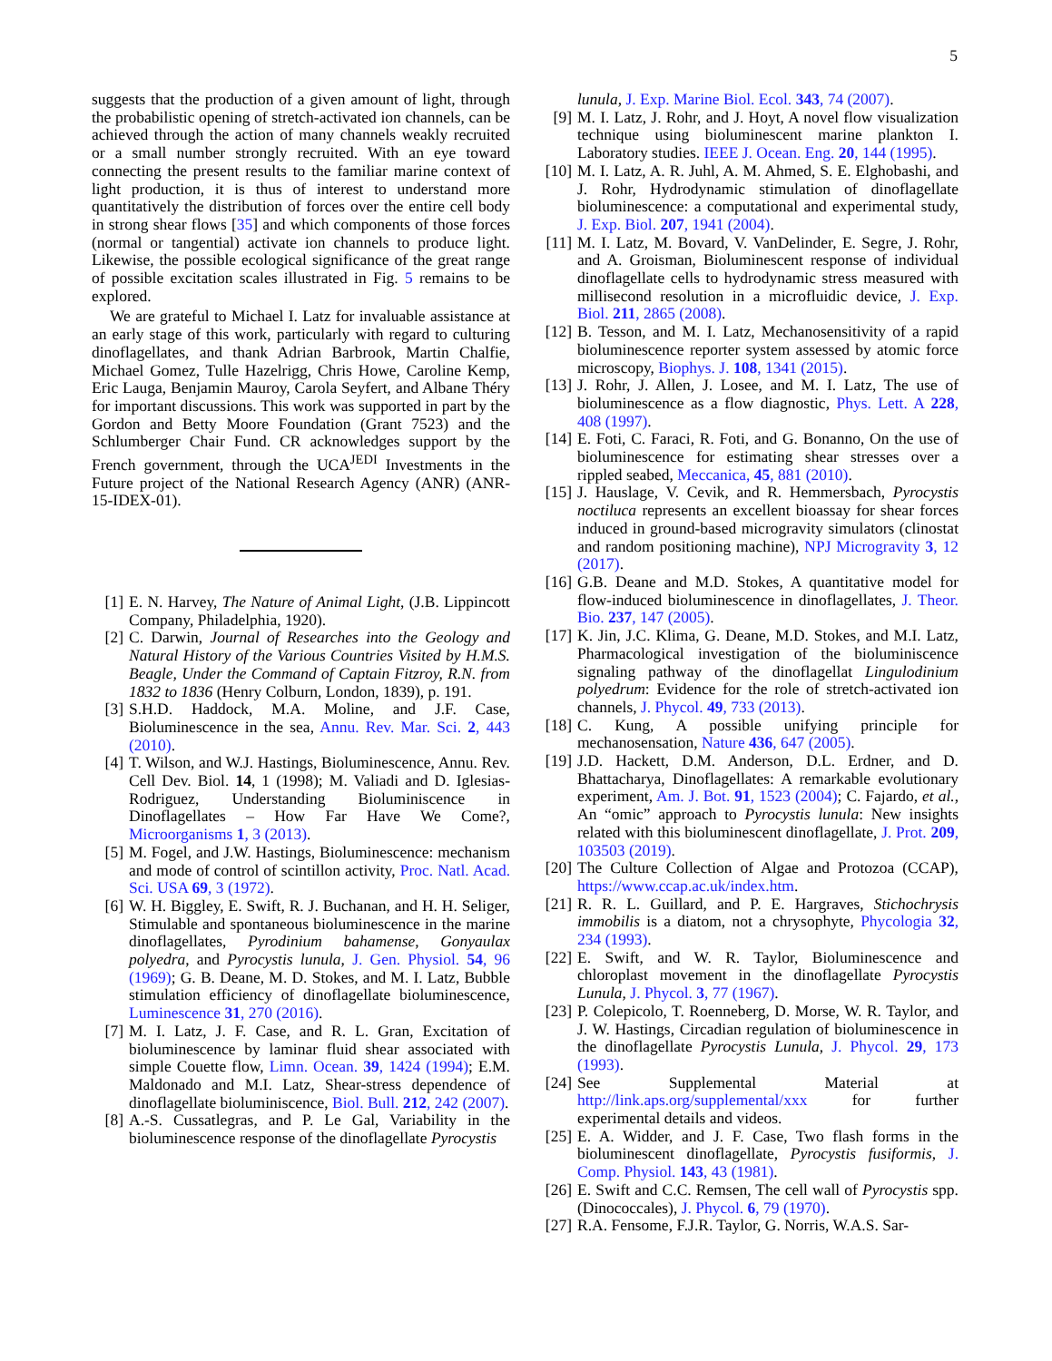5
suggests that the production of a given amount of light, through the probabilistic opening of stretch-activated ion channels, can be achieved through the action of many channels weakly recruited or a small number strongly recruited. With an eye toward connecting the present results to the familiar marine context of light production, it is thus of interest to understand more quantitatively the distribution of forces over the entire cell body in strong shear flows [35] and which components of those forces (normal or tangential) activate ion channels to produce light. Likewise, the possible ecological significance of the great range of possible excitation scales illustrated in Fig. 5 remains to be explored.
We are grateful to Michael I. Latz for invaluable assistance at an early stage of this work, particularly with regard to culturing dinoflagellates, and thank Adrian Barbrook, Martin Chalfie, Michael Gomez, Tulle Hazelrigg, Chris Howe, Caroline Kemp, Eric Lauga, Benjamin Mauroy, Carola Seyfert, and Albane Théry for important discussions. This work was supported in part by the Gordon and Betty Moore Foundation (Grant 7523) and the Schlumberger Chair Fund. CR acknowledges support by the French government, through the UCA<sup>JEDI</sup> Investments in the Future project of the National Research Agency (ANR) (ANR-15-IDEX-01).
[1] E. N. Harvey, The Nature of Animal Light, (J.B. Lippincott Company, Philadelphia, 1920).
[2] C. Darwin, Journal of Researches into the Geology and Natural History of the Various Countries Visited by H.M.S. Beagle, Under the Command of Captain Fitzroy, R.N. from 1832 to 1836 (Henry Colburn, London, 1839), p. 191.
[3] S.H.D. Haddock, M.A. Moline, and J.F. Case, Bioluminescence in the sea, Annu. Rev. Mar. Sci. 2, 443 (2010).
[4] T. Wilson, and W.J. Hastings, Bioluminescence, Annu. Rev. Cell Dev. Biol. 14, 1 (1998); M. Valiadi and D. Iglesias-Rodriguez, Understanding Bioluminiscence in Dinoflagellates – How Far Have We Come?, Microorganisms 1, 3 (2013).
[5] M. Fogel, and J.W. Hastings, Bioluminescence: mechanism and mode of control of scintillon activity, Proc. Natl. Acad. Sci. USA 69, 3 (1972).
[6] W. H. Biggley, E. Swift, R. J. Buchanan, and H. H. Seliger, Stimulable and spontaneous bioluminescence in the marine dinoflagellates, Pyrodinium bahamense, Gonyaulax polyedra, and Pyrocystis lunula, J. Gen. Physiol. 54, 96 (1969); G. B. Deane, M. D. Stokes, and M. I. Latz, Bubble stimulation efficiency of dinoflagellate bioluminescence, Luminescence 31, 270 (2016).
[7] M. I. Latz, J. F. Case, and R. L. Gran, Excitation of bioluminescence by laminar fluid shear associated with simple Couette flow, Limn. Ocean. 39, 1424 (1994); E.M. Maldonado and M.I. Latz, Shear-stress dependence of dinoflagellate bioluminiscence, Biol. Bull. 212, 242 (2007).
[8] A.-S. Cussatlegras, and P. Le Gal, Variability in the bioluminescence response of the dinoflagellate Pyrocystis
lunula, J. Exp. Marine Biol. Ecol. 343, 74 (2007).
[9] M. I. Latz, J. Rohr, and J. Hoyt, A novel flow visualization technique using bioluminescent marine plankton I. Laboratory studies. IEEE J. Ocean. Eng. 20, 144 (1995).
[10] M. I. Latz, A. R. Juhl, A. M. Ahmed, S. E. Elghobashi, and J. Rohr, Hydrodynamic stimulation of dinoflagellate bioluminescence: a computational and experimental study, J. Exp. Biol. 207, 1941 (2004).
[11] M. I. Latz, M. Bovard, V. VanDelinder, E. Segre, J. Rohr, and A. Groisman, Bioluminescent response of individual dinoflagellate cells to hydrodynamic stress measured with millisecond resolution in a microfluidic device, J. Exp. Biol. 211, 2865 (2008).
[12] B. Tesson, and M. I. Latz, Mechanosensitivity of a rapid bioluminescence reporter system assessed by atomic force microscopy, Biophys. J. 108, 1341 (2015).
[13] J. Rohr, J. Allen, J. Losee, and M. I. Latz, The use of bioluminescence as a flow diagnostic, Phys. Lett. A 228, 408 (1997).
[14] E. Foti, C. Faraci, R. Foti, and G. Bonanno, On the use of bioluminescence for estimating shear stresses over a rippled seabed, Meccanica, 45, 881 (2010).
[15] J. Hauslage, V. Cevik, and R. Hemmersbach, Pyrocystis noctiluca represents an excellent bioassay for shear forces induced in ground-based microgravity simulators (clinostat and random positioning machine), NPJ Microgravity 3, 12 (2017).
[16] G.B. Deane and M.D. Stokes, A quantitative model for flow-induced bioluminescence in dinoflagellates, J. Theor. Bio. 237, 147 (2005).
[17] K. Jin, J.C. Klima, G. Deane, M.D. Stokes, and M.I. Latz, Pharmacological investigation of the bioluminiscence signaling pathway of the dinoflagellat Lingulodinium polyedrum: Evidence for the role of stretch-activated ion channels, J. Phycol. 49, 733 (2013).
[18] C. Kung, A possible unifying principle for mechanosensation, Nature 436, 647 (2005).
[19] J.D. Hackett, D.M. Anderson, D.L. Erdner, and D. Bhattacharya, Dinoflagellates: A remarkable evolutionary experiment, Am. J. Bot. 91, 1523 (2004); C. Fajardo, et al., An “omic” approach to Pyrocystis lunula: New insights related with this bioluminescent dinoflagellate, J. Prot. 209, 103503 (2019).
[20] The Culture Collection of Algae and Protozoa (CCAP), https://www.ccap.ac.uk/index.htm.
[21] R. R. L. Guillard, and P. E. Hargraves, Stichochrysis immobilis is a diatom, not a chrysophyte, Phycologia 32, 234 (1993).
[22] E. Swift, and W. R. Taylor, Bioluminescence and chloroplast movement in the dinoflagellate Pyrocystis Lunula, J. Phycol. 3, 77 (1967).
[23] P. Colepicolo, T. Roenneberg, D. Morse, W. R. Taylor, and J. W. Hastings, Circadian regulation of bioluminescence in the dinoflagellate Pyrocystis Lunula, J. Phycol. 29, 173 (1993).
[24] See Supplemental Material at http://link.aps.org/supplemental/xxx for further experimental details and videos.
[25] E. A. Widder, and J. F. Case, Two flash forms in the bioluminescent dinoflagellate, Pyrocystis fusiformis, J. Comp. Physiol. 143, 43 (1981).
[26] E. Swift and C.C. Remsen, The cell wall of Pyrocystis spp. (Dinococcales), J. Phycol. 6, 79 (1970).
[27] R.A. Fensome, F.J.R. Taylor, G. Norris, W.A.S. Sar-